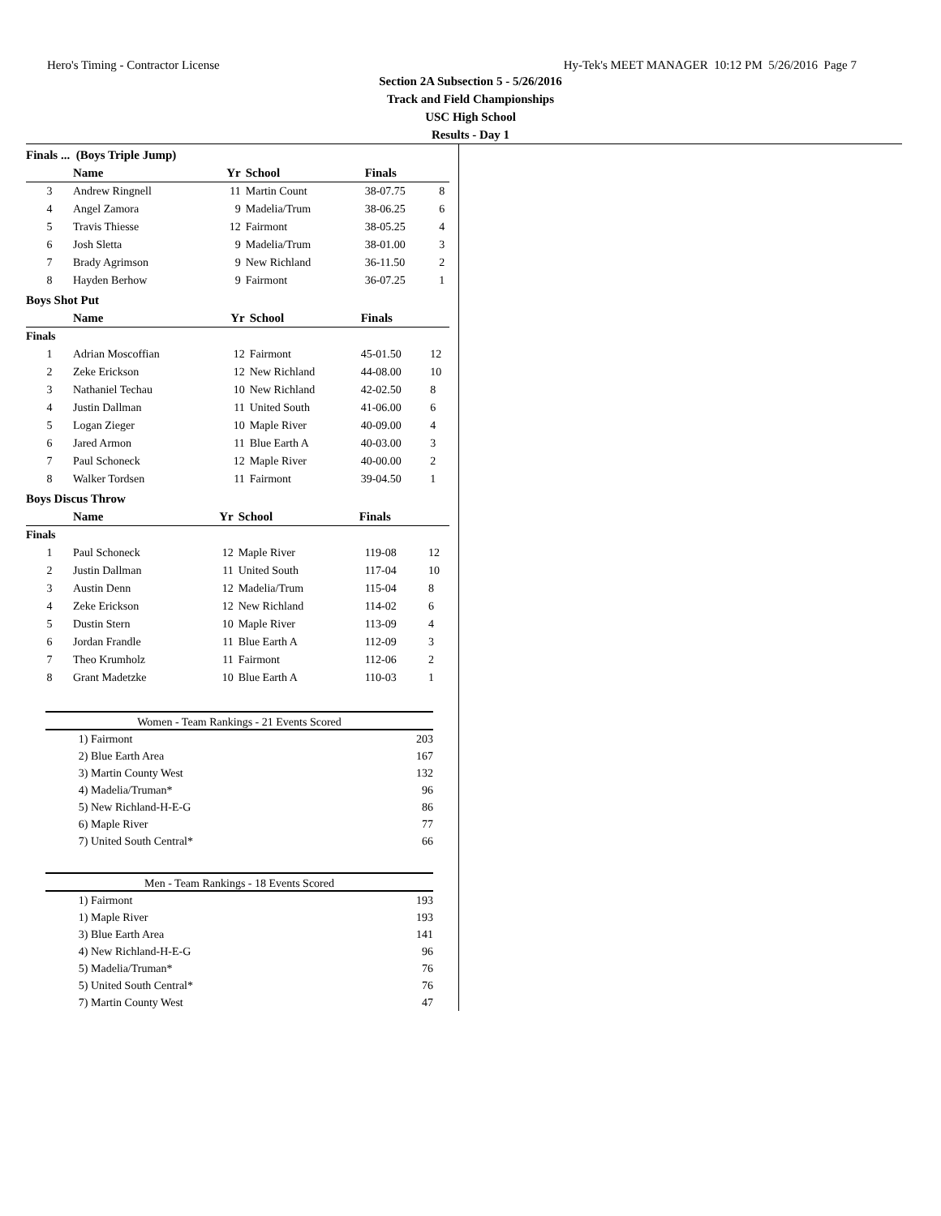Hero's Timing - Contractor License Hy-Tek's MEET MANAGER 10:12 PM 5/26/2016 Page 7
Section 2A Subsection 5 - 5/26/2016
Track and Field Championships
USC High School
Results - Day 1
Finals ... (Boys Triple Jump)
| | Name | Yr | School | Finals | |
| --- | --- | --- | --- | --- | --- |
| 3 | Andrew Ringnell | 11 | Martin Count | 38-07.75 | 8 |
| 4 | Angel Zamora | 9 | Madelia/Trum | 38-06.25 | 6 |
| 5 | Travis Thiesse | 12 | Fairmont | 38-05.25 | 4 |
| 6 | Josh Sletta | 9 | Madelia/Trum | 38-01.00 | 3 |
| 7 | Brady Agrimson | 9 | New Richland | 36-11.50 | 2 |
| 8 | Hayden Berhow | 9 | Fairmont | 36-07.25 | 1 |
Boys Shot Put
| | Name | Yr | School | Finals | |
| --- | --- | --- | --- | --- | --- |
| Finals | | | | | |
| 1 | Adrian Moscoffian | 12 | Fairmont | 45-01.50 | 12 |
| 2 | Zeke Erickson | 12 | New Richland | 44-08.00 | 10 |
| 3 | Nathaniel Techau | 10 | New Richland | 42-02.50 | 8 |
| 4 | Justin Dallman | 11 | United South | 41-06.00 | 6 |
| 5 | Logan Zieger | 10 | Maple River | 40-09.00 | 4 |
| 6 | Jared Armon | 11 | Blue Earth A | 40-03.00 | 3 |
| 7 | Paul Schoneck | 12 | Maple River | 40-00.00 | 2 |
| 8 | Walker Tordsen | 11 | Fairmont | 39-04.50 | 1 |
Boys Discus Throw
| | Name | Yr | School | Finals | |
| --- | --- | --- | --- | --- | --- |
| Finals | | | | | |
| 1 | Paul Schoneck | 12 | Maple River | 119-08 | 12 |
| 2 | Justin Dallman | 11 | United South | 117-04 | 10 |
| 3 | Austin Denn | 12 | Madelia/Trum | 115-04 | 8 |
| 4 | Zeke Erickson | 12 | New Richland | 114-02 | 6 |
| 5 | Dustin Stern | 10 | Maple River | 113-09 | 4 |
| 6 | Jordan Frandle | 11 | Blue Earth A | 112-09 | 3 |
| 7 | Theo Krumholz | 11 | Fairmont | 112-06 | 2 |
| 8 | Grant Madetzke | 10 | Blue Earth A | 110-03 | 1 |
Women - Team Rankings - 21 Events Scored
| 1) | Fairmont | 203 |
| 2) | Blue Earth Area | 167 |
| 3) | Martin County West | 132 |
| 4) | Madelia/Truman* | 96 |
| 5) | New Richland-H-E-G | 86 |
| 6) | Maple River | 77 |
| 7) | United South Central* | 66 |
Men - Team Rankings - 18 Events Scored
| 1) | Fairmont | 193 |
| 1) | Maple River | 193 |
| 3) | Blue Earth Area | 141 |
| 4) | New Richland-H-E-G | 96 |
| 5) | Madelia/Truman* | 76 |
| 5) | United South Central* | 76 |
| 7) | Martin County West | 47 |